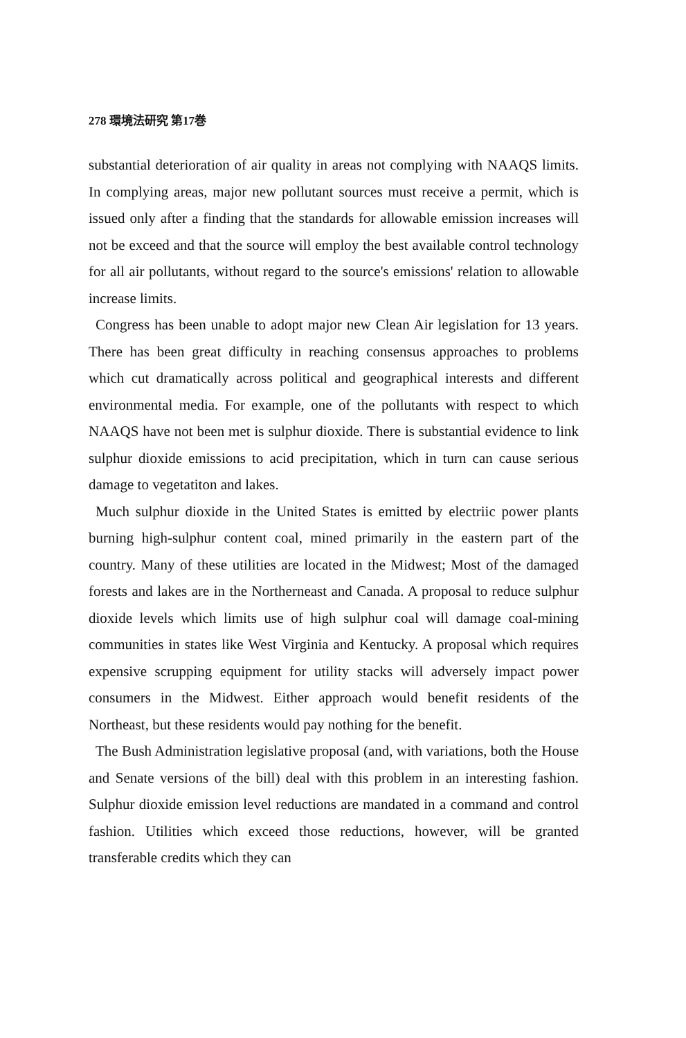278 環境法研究 第17巻
substantial deterioration of air quality in areas not complying with NAAQS limits. In complying areas, major new pollutant sources must receive a permit, which is issued only after a finding that the standards for allowable emission increases will not be exceed and that the source will employ the best available control technology for all air pollutants, without regard to the source's emissions' relation to allowable increase limits.
Congress has been unable to adopt major new Clean Air legislation for 13 years. There has been great difficulty in reaching consensus approaches to problems which cut dramatically across political and geographical interests and different environmental media. For example, one of the pollutants with respect to which NAAQS have not been met is sulphur dioxide. There is substantial evidence to link sulphur dioxide emissions to acid precipitation, which in turn can cause serious damage to vegetatiton and lakes.
Much sulphur dioxide in the United States is emitted by electriic power plants burning high-sulphur content coal, mined primarily in the eastern part of the country. Many of these utilities are located in the Midwest; Most of the damaged forests and lakes are in the Northerneast and Canada. A proposal to reduce sulphur dioxide levels which limits use of high sulphur coal will damage coal-mining communities in states like West Virginia and Kentucky. A proposal which requires expensive scrupping equipment for utility stacks will adversely impact power consumers in the Midwest. Either approach would benefit residents of the Northeast, but these residents would pay nothing for the benefit.
The Bush Administration legislative proposal (and, with variations, both the House and Senate versions of the bill) deal with this problem in an interesting fashion. Sulphur dioxide emission level reductions are mandated in a command and control fashion. Utilities which exceed those reductions, however, will be granted transferable credits which they can